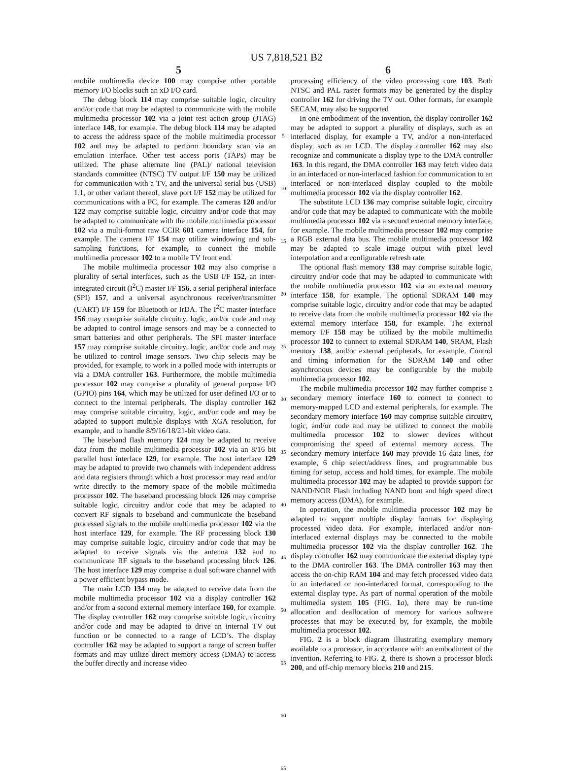US 7,818,521 B2
5 6
mobile multimedia device 100 may comprise other portable memory I/O blocks such an xD I/O card.
The debug block 114 may comprise suitable logic, circuitry and/or code that may be adapted to communicate with the mobile multimedia processor 102 via a joint test action group (JTAG) interface 148, for example. The debug block 114 may be adapted to access the address space of the mobile multimedia processor 102 and may be adapted to perform boundary scan via an emulation interface. Other test access ports (TAPs) may be utilized. The phase alternate line (PAL)/ national television standards committee (NTSC) TV output I/F 150 may be utilized for communication with a TV, and the universal serial bus (USB) 1.1, or other variant thereof, slave port I/F 152 may be utilized for communications with a PC, for example. The cameras 120 and/or 122 may comprise suitable logic, circuitry and/or code that may be adapted to communicate with the mobile multimedia processor 102 via a multi-format raw CCIR 601 camera interface 154, for example. The camera I/F 154 may utilize windowing and sub-sampling functions, for example, to connect the mobile multimedia processor 102 to a mobile TV front end.
The mobile multimedia processor 102 may also comprise a plurality of serial interfaces, such as the USB I/F 152, an inter-integrated circuit (I<sup>2</sup>C) master I/F 156, a serial peripheral interface (SPI) 157, and a universal asynchronous receiver/transmitter (UART) I/F 159 for Bluetooth or IrDA. The I<sup>2</sup>C master interface 156 may comprise suitable circuitry, logic, and/or code and may be adapted to control image sensors and may be a connected to smart batteries and other peripherals. The SPI master interface 157 may comprise suitable circuitry, logic, and/or code and may be utilized to control image sensors. Two chip selects may be provided, for example, to work in a polled mode with interrupts or via a DMA controller 163. Furthermore, the mobile multimedia processor 102 may comprise a plurality of general purpose I/O (GPIO) pins 164, which may be utilized for user defined I/O or to connect to the internal peripherals. The display controller 162 may comprise suitable circuitry, logic, and/or code and may be adapted to support multiple displays with XGA resolution, for example, and to handle 8/9/16/18/21-bit video data.
The baseband flash memory 124 may be adapted to receive data from the mobile multimedia processor 102 via an 8/16 bit parallel host interface 129, for example. The host interface 129 may be adapted to provide two channels with independent address and data registers through which a host processor may read and/or write directly to the memory space of the mobile multimedia processor 102. The baseband processing block 126 may comprise suitable logic, circuitry and/or code that may be adapted to convert RF signals to baseband and communicate the baseband processed signals to the mobile multimedia processor 102 via the host interface 129, for example. The RF processing block 130 may comprise suitable logic, circuitry and/or code that may be adapted to receive signals via the antenna 132 and to communicate RF signals to the baseband processing block 126. The host interface 129 may comprise a dual software channel with a power efficient bypass mode.
The main LCD 134 may be adapted to receive data from the mobile multimedia processor 102 via a display controller 162 and/or from a second external memory interface 160, for example. The display controller 162 may comprise suitable logic, circuitry and/or code and may be adapted to drive an internal TV out function or be connected to a range of LCD’s. The display controller 162 may be adapted to support a range of screen buffer formats and may utilize direct memory access (DMA) to access the buffer directly and increase video
5
10
15
20
25
30
35
40
45
50
55
60
65
processing efficiency of the video processing core 103. Both NTSC and PAL raster formats may be generated by the display controller 162 for driving the TV out. Other formats, for example SECAM, may also be supported
In one embodiment of the invention, the display controller 162 may be adapted to support a plurality of displays, such as an interlaced display, for example a TV, and/or a non-interlaced display, such as an LCD. The display controller 162 may also recognize and communicate a display type to the DMA controller 163. In this regard, the DMA controller 163 may fetch video data in an interlaced or non-interlaced fashion for communication to an interlaced or non-interlaced display coupled to the mobile multimedia processor 102 via the display controller 162.
The substitute LCD 136 may comprise suitable logic, circuitry and/or code that may be adapted to communicate with the mobile multimedia processor 102 via a second external memory interface, for example. The mobile multimedia processor 102 may comprise a RGB external data bus. The mobile multimedia processor 102 may be adapted to scale image output with pixel level interpolation and a configurable refresh rate.
The optional flash memory 138 may comprise suitable logic, circuitry and/or code that may be adapted to communicate with the mobile multimedia processor 102 via an external memory interface 158, for example. The optional SDRAM 140 may comprise suitable logic, circuitry and/or code that may be adapted to receive data from the mobile multimedia processor 102 via the external memory interface 158, for example. The external memory I/F 158 may be utilized by the mobile multimedia processor 102 to connect to external SDRAM 140, SRAM, Flash memory 138, and/or external peripherals, for example. Control and timing information for the SDRAM 140 and other asynchronous devices may be configurable by the mobile multimedia processor 102.
The mobile multimedia processor 102 may further comprise a secondary memory interface 160 to connect to connect to memory-mapped LCD and external peripherals, for example. The secondary memory interface 160 may comprise suitable circuitry, logic, and/or code and may be utilized to connect the mobile multimedia processor 102 to slower devices without compromising the speed of external memory access. The secondary memory interface 160 may provide 16 data lines, for example, 6 chip select/address lines, and programmable bus timing for setup, access and hold times, for example. The mobile multimedia processor 102 may be adapted to provide support for NAND/NOR Flash including NAND boot and high speed direct memory access (DMA), for example.
In operation, the mobile multimedia processor 102 may be adapted to support multiple display formats for displaying processed video data. For example, interlaced and/or non-interlaced external displays may be connected to the mobile multimedia processor 102 via the display controller 162. The display controller 162 may communicate the external display type to the DMA controller 163. The DMA controller 163 may then access the on-chip RAM 104 and may fetch processed video data in an interlaced or non-interlaced format, corresponding to the external display type. As part of normal operation of the mobile multimedia system 105 (FIG. 1 a), there may be run-time allocation and deallocation of memory for various software processes that may be executed by, for example, the mobile multimedia processor 102.
FIG. 2 is a block diagram illustrating exemplary memory available to a processor, in accordance with an embodiment of the invention. Referring to FIG. 2, there is shown a processor block 200, and off-chip memory blocks 210 and 215.